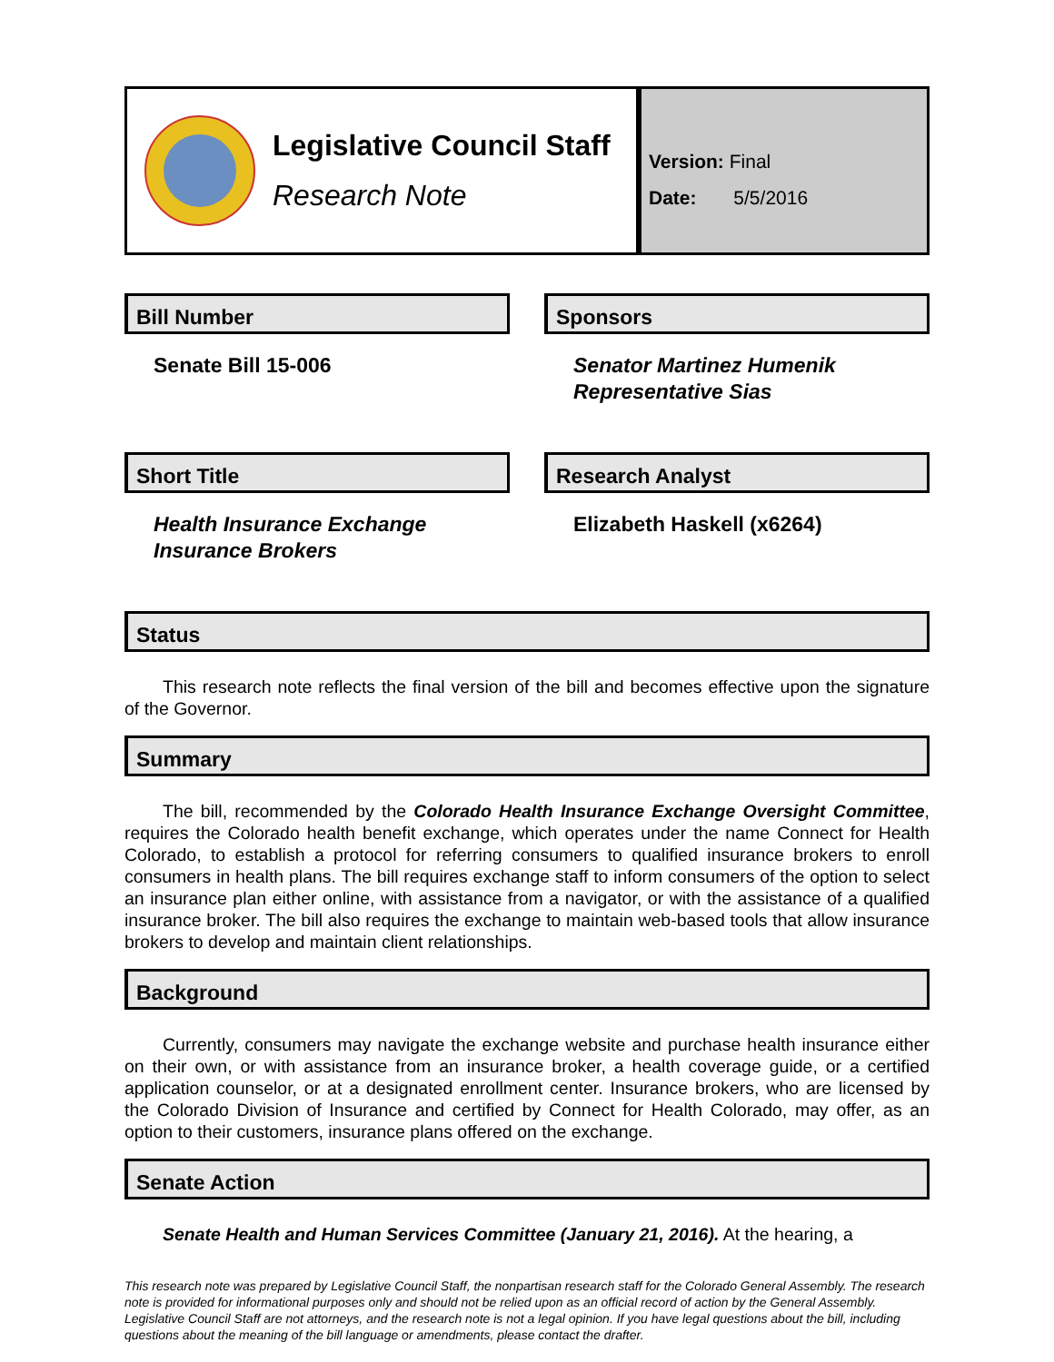Legislative Council Staff
Research Note
Version: Final
Date: 5/5/2016
Bill Number
Senate Bill 15-006
Sponsors
Senator Martinez Humenik
Representative Sias
Short Title
Health Insurance Exchange
Insurance Brokers
Research Analyst
Elizabeth Haskell (x6264)
Status
This research note reflects the final version of the bill and becomes effective upon the signature of the Governor.
Summary
The bill, recommended by the Colorado Health Insurance Exchange Oversight Committee, requires the Colorado health benefit exchange, which operates under the name Connect for Health Colorado, to establish a protocol for referring consumers to qualified insurance brokers to enroll consumers in health plans. The bill requires exchange staff to inform consumers of the option to select an insurance plan either online, with assistance from a navigator, or with the assistance of a qualified insurance broker. The bill also requires the exchange to maintain web-based tools that allow insurance brokers to develop and maintain client relationships.
Background
Currently, consumers may navigate the exchange website and purchase health insurance either on their own, or with assistance from an insurance broker, a health coverage guide, or a certified application counselor, or at a designated enrollment center. Insurance brokers, who are licensed by the Colorado Division of Insurance and certified by Connect for Health Colorado, may offer, as an option to their customers, insurance plans offered on the exchange.
Senate Action
Senate Health and Human Services Committee (January 21, 2016). At the hearing, a
This research note was prepared by Legislative Council Staff, the nonpartisan research staff for the Colorado General Assembly. The research note is provided for informational purposes only and should not be relied upon as an official record of action by the General Assembly. Legislative Council Staff are not attorneys, and the research note is not a legal opinion. If you have legal questions about the bill, including questions about the meaning of the bill language or amendments, please contact the drafter.